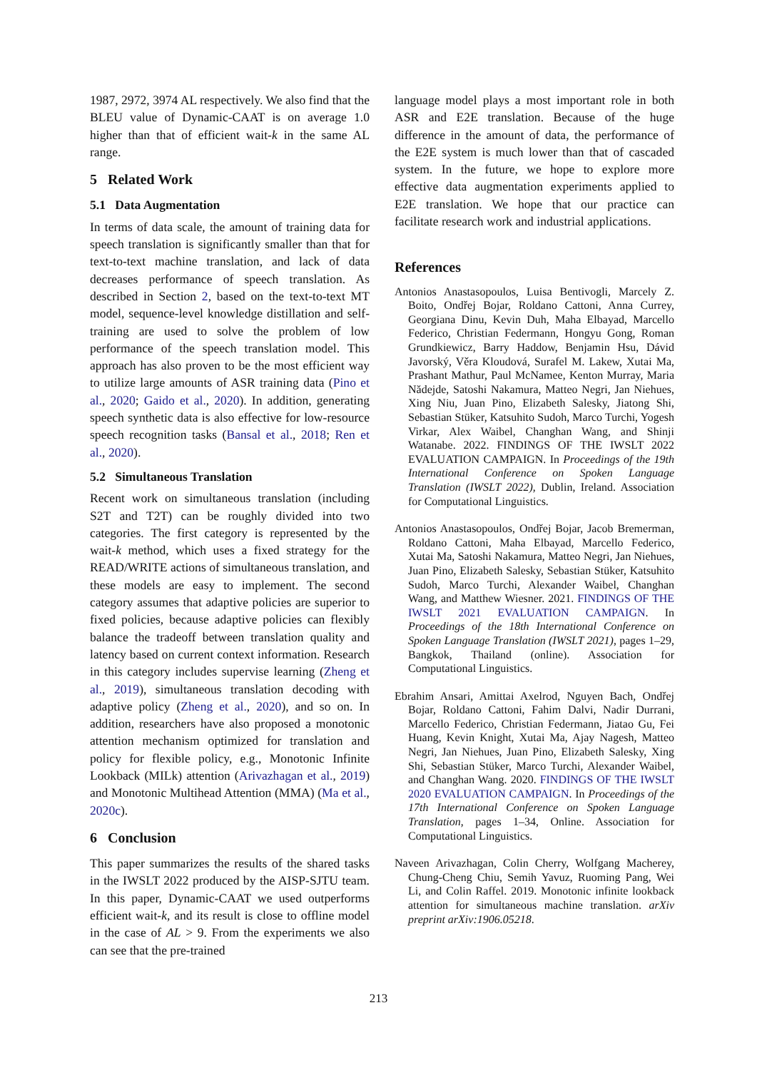1987, 2972, 3974 AL respectively. We also find that the BLEU value of Dynamic-CAAT is on average 1.0 higher than that of efficient wait-k in the same AL range.
5 Related Work
5.1 Data Augmentation
In terms of data scale, the amount of training data for speech translation is significantly smaller than that for text-to-text machine translation, and lack of data decreases performance of speech translation. As described in Section 2, based on the text-to-text MT model, sequence-level knowledge distillation and self-training are used to solve the problem of low performance of the speech translation model. This approach has also proven to be the most efficient way to utilize large amounts of ASR training data (Pino et al., 2020; Gaido et al., 2020). In addition, generating speech synthetic data is also effective for low-resource speech recognition tasks (Bansal et al., 2018; Ren et al., 2020).
5.2 Simultaneous Translation
Recent work on simultaneous translation (including S2T and T2T) can be roughly divided into two categories. The first category is represented by the wait-k method, which uses a fixed strategy for the READ/WRITE actions of simultaneous translation, and these models are easy to implement. The second category assumes that adaptive policies are superior to fixed policies, because adaptive policies can flexibly balance the tradeoff between translation quality and latency based on current context information. Research in this category includes supervise learning (Zheng et al., 2019), simultaneous translation decoding with adaptive policy (Zheng et al., 2020), and so on. In addition, researchers have also proposed a monotonic attention mechanism optimized for translation and policy for flexible policy, e.g., Monotonic Infinite Lookback (MILk) attention (Arivazhagan et al., 2019) and Monotonic Multihead Attention (MMA) (Ma et al., 2020c).
6 Conclusion
This paper summarizes the results of the shared tasks in the IWSLT 2022 produced by the AISP-SJTU team. In this paper, Dynamic-CAAT we used outperforms efficient wait-k, and its result is close to offline model in the case of AL > 9. From the experiments we also can see that the pre-trained
language model plays a most important role in both ASR and E2E translation. Because of the huge difference in the amount of data, the performance of the E2E system is much lower than that of cascaded system. In the future, we hope to explore more effective data augmentation experiments applied to E2E translation. We hope that our practice can facilitate research work and industrial applications.
References
Antonios Anastasopoulos, Luisa Bentivogli, Marcely Z. Boito, Ondřej Bojar, Roldano Cattoni, Anna Currey, Georgiana Dinu, Kevin Duh, Maha Elbayad, Marcello Federico, Christian Federmann, Hongyu Gong, Roman Grundkiewicz, Barry Haddow, Benjamin Hsu, Dávid Javorský, Věra Kloudová, Surafel M. Lakew, Xutai Ma, Prashant Mathur, Paul McNamee, Kenton Murray, Maria Nădejde, Satoshi Nakamura, Matteo Negri, Jan Niehues, Xing Niu, Juan Pino, Elizabeth Salesky, Jiatong Shi, Sebastian Stüker, Katsuhito Sudoh, Marco Turchi, Yogesh Virkar, Alex Waibel, Changhan Wang, and Shinji Watanabe. 2022. FINDINGS OF THE IWSLT 2022 EVALUATION CAMPAIGN. In Proceedings of the 19th International Conference on Spoken Language Translation (IWSLT 2022), Dublin, Ireland. Association for Computational Linguistics.
Antonios Anastasopoulos, Ondřej Bojar, Jacob Bremerman, Roldano Cattoni, Maha Elbayad, Marcello Federico, Xutai Ma, Satoshi Nakamura, Matteo Negri, Jan Niehues, Juan Pino, Elizabeth Salesky, Sebastian Stüker, Katsuhito Sudoh, Marco Turchi, Alexander Waibel, Changhan Wang, and Matthew Wiesner. 2021. FINDINGS OF THE IWSLT 2021 EVALUATION CAMPAIGN. In Proceedings of the 18th International Conference on Spoken Language Translation (IWSLT 2021), pages 1–29, Bangkok, Thailand (online). Association for Computational Linguistics.
Ebrahim Ansari, Amittai Axelrod, Nguyen Bach, Ondřej Bojar, Roldano Cattoni, Fahim Dalvi, Nadir Durrani, Marcello Federico, Christian Federmann, Jiatao Gu, Fei Huang, Kevin Knight, Xutai Ma, Ajay Nagesh, Matteo Negri, Jan Niehues, Juan Pino, Elizabeth Salesky, Xing Shi, Sebastian Stüker, Marco Turchi, Alexander Waibel, and Changhan Wang. 2020. FINDINGS OF THE IWSLT 2020 EVALUATION CAMPAIGN. In Proceedings of the 17th International Conference on Spoken Language Translation, pages 1–34, Online. Association for Computational Linguistics.
Naveen Arivazhagan, Colin Cherry, Wolfgang Macherey, Chung-Cheng Chiu, Semih Yavuz, Ruoming Pang, Wei Li, and Colin Raffel. 2019. Monotonic infinite lookback attention for simultaneous machine translation. arXiv preprint arXiv:1906.05218.
213